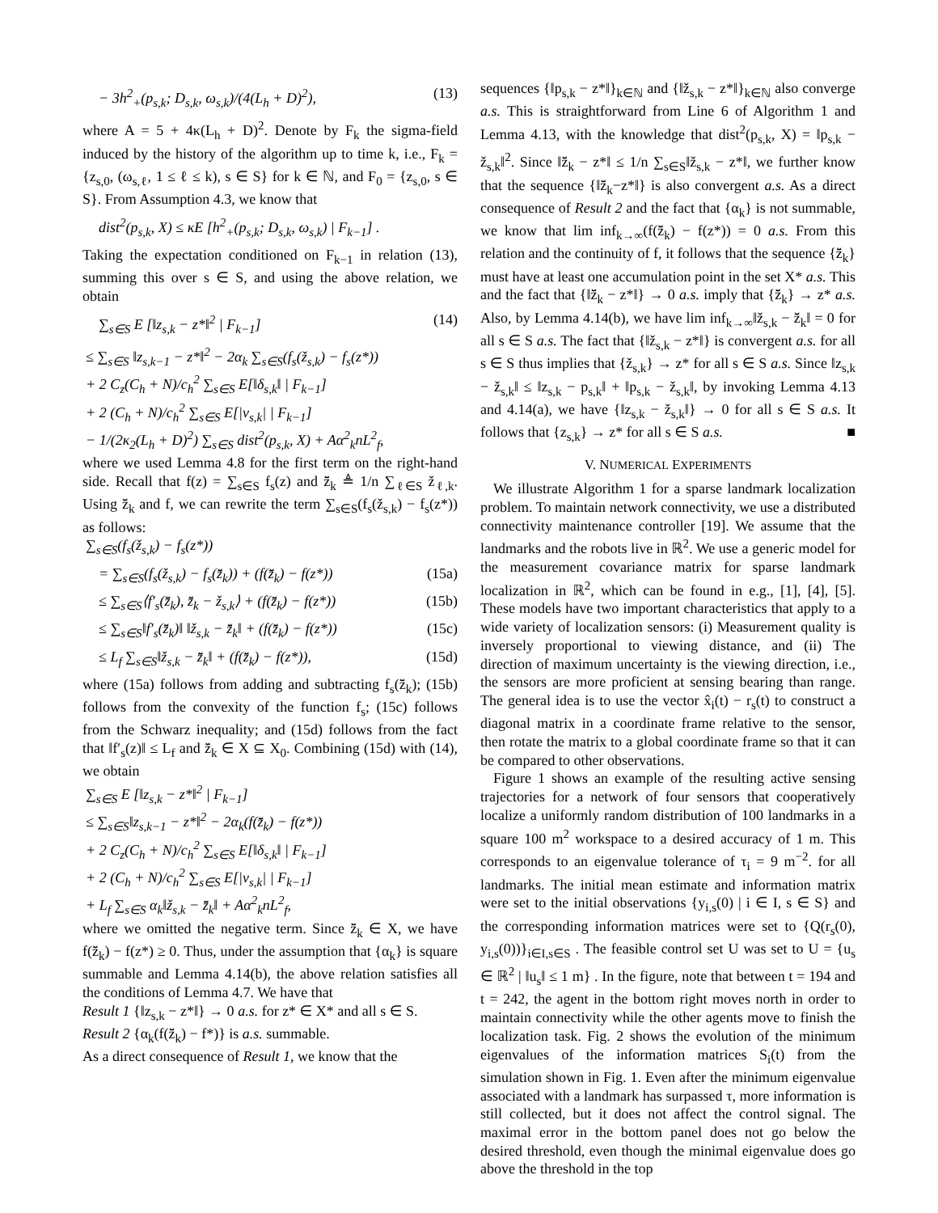− 3h<sup>2</sup><sub>+</sub>(p<sub>s,k</sub>; D<sub>s,k</sub>, ω<sub>s,k</sub>)/(4(L<sub>h</sub> + D)<sup>2</sup>), (13)
where A = 5 + 4κ(L<sub>h</sub> + D)<sup>2</sup>. Denote by F<sub>k</sub> the sigma-field induced by the history of the algorithm up to time k, i.e., F<sub>k</sub> = {z<sub>s,0</sub>, (ω<sub>s,ℓ</sub>, 1 ≤ ℓ ≤ k), s ∈ S} for k ∈ ℕ, and F<sub>0</sub> = {z<sub>s,0</sub>, s ∈ S}. From Assumption 4.3, we know that
dist<sup>2</sup>(p<sub>s,k</sub>, X) ≤ κE [h<sup>2</sup><sub>+</sub>(p<sub>s,k</sub>; D<sub>s,k</sub>, ω<sub>s,k</sub>) | F<sub>k−1</sub>] .
Taking the expectation conditioned on F<sub>k−1</sub> in relation (13), summing this over s ∈ S, and using the above relation, we obtain
∑<sub>s∈S</sub> E [‖z<sub>s,k</sub> − z*‖<sup>2</sup> | F<sub>k−1</sub>] (14)
≤ ∑<sub>s∈S</sub> ‖z<sub>s,k−1</sub> − z*‖<sup>2</sup> − 2α<sub>k</sub> ∑<sub>s∈S</sub>(f<sub>s</sub>(ž<sub>s,k</sub>) − f<sub>s</sub>(z*))
+ 2 C<sub>z</sub>(C<sub>h</sub> + N)/c<sub>h</sub><sup>2</sup> ∑<sub>s∈S</sub> E[‖δ<sub>s,k</sub>‖ | F<sub>k−1</sub>]
+ 2 (C<sub>h</sub> + N)/c<sub>h</sub><sup>2</sup> ∑<sub>s∈S</sub> E[|ν<sub>s,k</sub>| | F<sub>k−1</sub>]
− 1/(2κ<sub>2</sub>(L<sub>h</sub> + D)<sup>2</sup>) ∑<sub>s∈S</sub> dist<sup>2</sup>(p<sub>s,k</sub>, X) + Aα<sup>2</sup><sub>k</sub>nL<sup>2</sup><sub>f</sub>,
where we used Lemma 4.8 for the first term on the right-hand side. Recall that f(z) = ∑<sub>s∈S</sub> f<sub>s</sub>(z) and z̄̌<sub>k</sub> ≜ 1/n ∑<sub>ℓ∈S</sub> ž<sub>ℓ,k</sub>. Using z̄̌<sub>k</sub> and f, we can rewrite the term ∑<sub>s∈S</sub>(f<sub>s</sub>(ž<sub>s,k</sub>) − f<sub>s</sub>(z*)) as follows:
∑<sub>s∈S</sub>(f<sub>s</sub>(ž<sub>s,k</sub>) − f<sub>s</sub>(z*))
= ∑<sub>s∈S</sub>(f<sub>s</sub>(ž<sub>s,k</sub>) − f<sub>s</sub>(z̄̌<sub>k</sub>)) + (f(z̄̌<sub>k</sub>) − f(z*)) (15a)
≤ ∑<sub>s∈S</sub>⟨f′<sub>s</sub>(z̄̌<sub>k</sub>), z̄̌<sub>k</sub> − ž<sub>s,k</sub>⟩ + (f(z̄̌<sub>k</sub>) − f(z*)) (15b)
≤ ∑<sub>s∈S</sub>‖f′<sub>s</sub>(z̄̌<sub>k</sub>)‖ ‖ž<sub>s,k</sub> − z̄̌<sub>k</sub>‖ + (f(z̄̌<sub>k</sub>) − f(z*)) (15c)
≤ L<sub>f</sub> ∑<sub>s∈S</sub>‖ž<sub>s,k</sub> − z̄̌<sub>k</sub>‖ + (f(z̄̌<sub>k</sub>) − f(z*)), (15d)
where (15a) follows from adding and subtracting f<sub>s</sub>(z̄̌<sub>k</sub>); (15b) follows from the convexity of the function f<sub>s</sub>; (15c) follows from the Schwarz inequality; and (15d) follows from the fact that ‖f′<sub>s</sub>(z)‖ ≤ L<sub>f</sub> and z̄̌<sub>k</sub> ∈ X ⊆ X<sub>0</sub>. Combining (15d) with (14), we obtain
∑<sub>s∈S</sub> E [‖z<sub>s,k</sub> − z*‖<sup>2</sup> | F<sub>k−1</sub>]
≤ ∑<sub>s∈S</sub>‖z<sub>s,k−1</sub> − z*‖<sup>2</sup> − 2α<sub>k</sub>(f(z̄̌<sub>k</sub>) − f(z*))
+ 2 C<sub>z</sub>(C<sub>h</sub> + N)/c<sub>h</sub><sup>2</sup> ∑<sub>s∈S</sub> E[‖δ<sub>s,k</sub>‖ | F<sub>k−1</sub>]
+ 2 (C<sub>h</sub> + N)/c<sub>h</sub><sup>2</sup> ∑<sub>s∈S</sub> E[|ν<sub>s,k</sub>| | F<sub>k−1</sub>]
+ L<sub>f</sub> ∑<sub>s∈S</sub> α<sub>k</sub>‖ž<sub>s,k</sub> − z̄̌<sub>k</sub>‖ + Aα<sup>2</sup><sub>k</sub>nL<sup>2</sup><sub>f</sub>,
where we omitted the negative term. Since z̄̌<sub>k</sub> ∈ X, we have f(z̄̌<sub>k</sub>) − f(z*) ≥ 0. Thus, under the assumption that {α<sub>k</sub>} is square summable and Lemma 4.14(b), the above relation satisfies all the conditions of Lemma 4.7. We have that
Result 1 {‖z<sub>s,k</sub> − z*‖} → 0 a.s. for z* ∈ X* and all s ∈ S.
Result 2 {α<sub>k</sub>(f(z̄̌<sub>k</sub>) − f*)} is a.s. summable.
As a direct consequence of Result 1, we know that the
sequences {‖p<sub>s,k</sub> − z*‖}<sub>k∈ℕ</sub> and {‖ž<sub>s,k</sub> − z*‖}<sub>k∈ℕ</sub> also converge a.s. This is straightforward from Line 6 of Algorithm 1 and Lemma 4.13, with the knowledge that dist<sup>2</sup>(p<sub>s,k</sub>, X) = ‖p<sub>s,k</sub> − ž<sub>s,k</sub>‖<sup>2</sup>. Since ‖z̄̌<sub>k</sub> − z*‖ ≤ 1/n ∑<sub>s∈S</sub>‖ž<sub>s,k</sub> − z*‖, we further know that the sequence {‖z̄̌<sub>k</sub>−z*‖} is also convergent a.s. As a direct consequence of Result 2 and the fact that {α<sub>k</sub>} is not summable, we know that lim inf<sub>k→∞</sub>(f(z̄̌<sub>k</sub>) − f(z*)) = 0 a.s. From this relation and the continuity of f, it follows that the sequence {z̄̌<sub>k</sub>} must have at least one accumulation point in the set X* a.s. This and the fact that {‖z̄̌<sub>k</sub> − z*‖} → 0 a.s. imply that {z̄̌<sub>k</sub>} → z* a.s. Also, by Lemma 4.14(b), we have lim inf<sub>k→∞</sub>‖ž<sub>s,k</sub> − z̄̌<sub>k</sub>‖ = 0 for all s ∈ S a.s. The fact that {‖ž<sub>s,k</sub> − z*‖} is convergent a.s. for all s ∈ S thus implies that {ž<sub>s,k</sub>} → z* for all s ∈ S a.s. Since ‖z<sub>s,k</sub> − ž<sub>s,k</sub>‖ ≤ ‖z<sub>s,k</sub> − p<sub>s,k</sub>‖ + ‖p<sub>s,k</sub> − ž<sub>s,k</sub>‖, by invoking Lemma 4.13 and 4.14(a), we have {‖z<sub>s,k</sub> − ž<sub>s,k</sub>‖} → 0 for all s ∈ S a.s. It follows that {z<sub>s,k</sub>} → z* for all s ∈ S a.s. ■
V. NUMERICAL EXPERIMENTS
We illustrate Algorithm 1 for a sparse landmark localization problem. To maintain network connectivity, we use a distributed connectivity maintenance controller [19]. We assume that the landmarks and the robots live in ℝ<sup>2</sup>. We use a generic model for the measurement covariance matrix for sparse landmark localization in ℝ<sup>2</sup>, which can be found in e.g., [1], [4], [5]. These models have two important characteristics that apply to a wide variety of localization sensors: (i) Measurement quality is inversely proportional to viewing distance, and (ii) The direction of maximum uncertainty is the viewing direction, i.e., the sensors are more proficient at sensing bearing than range. The general idea is to use the vector x̂<sub>i</sub>(t) − r<sub>s</sub>(t) to construct a diagonal matrix in a coordinate frame relative to the sensor, then rotate the matrix to a global coordinate frame so that it can be compared to other observations.
Figure 1 shows an example of the resulting active sensing trajectories for a network of four sensors that cooperatively localize a uniformly random distribution of 100 landmarks in a square 100 m<sup>2</sup> workspace to a desired accuracy of 1 m. This corresponds to an eigenvalue tolerance of τ<sub>i</sub> = 9 m<sup>−2</sup>. for all landmarks. The initial mean estimate and information matrix were set to the initial observations {y<sub>i,s</sub>(0) | i ∈ I, s ∈ S} and the corresponding information matrices were set to {Q(r<sub>s</sub>(0), y<sub>i,s</sub>(0))}<sub>i∈I,s∈S</sub> . The feasible control set U was set to U = {u<sub>s</sub> ∈ ℝ<sup>2</sup> | ‖u<sub>s</sub>‖ ≤ 1 m} . In the figure, note that between t = 194 and t = 242, the agent in the bottom right moves north in order to maintain connectivity while the other agents move to finish the localization task. Fig. 2 shows the evolution of the minimum eigenvalues of the information matrices S<sub>i</sub>(t) from the simulation shown in Fig. 1. Even after the minimum eigenvalue associated with a landmark has surpassed τ, more information is still collected, but it does not affect the control signal. The maximal error in the bottom panel does not go below the desired threshold, even though the minimal eigenvalue does go above the threshold in the top